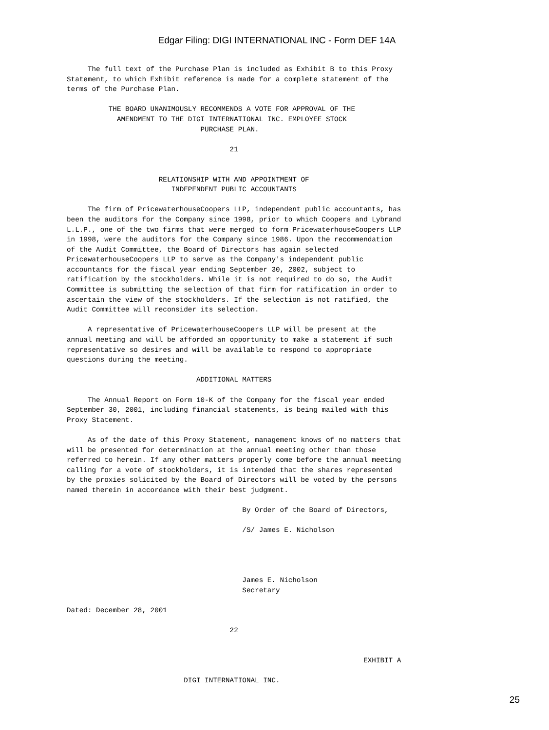Edgar Filing: DIGI INTERNATIONAL INC - Form DEF 14A
     The full text of the Purchase Plan is included as Exhibit B to this Proxy
Statement, to which Exhibit reference is made for a complete statement of the
terms of the Purchase Plan.

          THE BOARD UNANIMOUSLY RECOMMENDS A VOTE FOR APPROVAL OF THE
            AMENDMENT TO THE DIGI INTERNATIONAL INC. EMPLOYEE STOCK
                                PURCHASE PLAN.

                                       21


                      RELATIONSHIP WITH AND APPOINTMENT OF
                         INDEPENDENT PUBLIC ACCOUNTANTS

     The firm of PricewaterhouseCoopers LLP, independent public accountants, has
been the auditors for the Company since 1998, prior to which Coopers and Lybrand
L.L.P., one of the two firms that were merged to form PricewaterhouseCoopers LLP
in 1998, were the auditors for the Company since 1986. Upon the recommendation
of the Audit Committee, the Board of Directors has again selected
PricewaterhouseCoopers LLP to serve as the Company's independent public
accountants for the fiscal year ending September 30, 2002, subject to
ratification by the stockholders. While it is not required to do so, the Audit
Committee is submitting the selection of that firm for ratification in order to
ascertain the view of the stockholders. If the selection is not ratified, the
Audit Committee will reconsider its selection.

     A representative of PricewaterhouseCoopers LLP will be present at the
annual meeting and will be afforded an opportunity to make a statement if such
representative so desires and will be available to respond to appropriate
questions during the meeting.

                               ADDITIONAL MATTERS

     The Annual Report on Form 10-K of the Company for the fiscal year ended
September 30, 2001, including financial statements, is being mailed with this
Proxy Statement.

     As of the date of this Proxy Statement, management knows of no matters that
will be presented for determination at the annual meeting other than those
referred to herein. If any other matters properly come before the annual meeting
calling for a vote of stockholders, it is intended that the shares represented
by the proxies solicited by the Board of Directors will be voted by the persons
named therein in accordance with their best judgment.

                                          By Order of the Board of Directors,

                                          /S/ James E. Nicholson




                                          James E. Nicholson
                                          Secretary

Dated: December 28, 2001

                                       22


                                                                       EXHIBIT A

                            DIGI INTERNATIONAL INC.
25